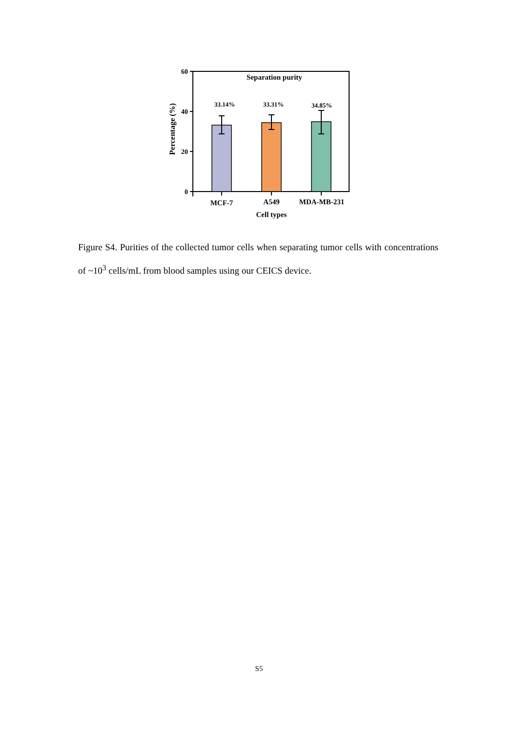60
40
20
0
Separation purity
33.14%
33.31%
34.85%
MCF-7
A549
MDA-MB-231
Cell types
Percentage (%)
Figure S4. Purities of the collected tumor cells when separating tumor cells with concentrations of ~10<sup>3</sup> cells/mL from blood samples using our CEICS device.
S5